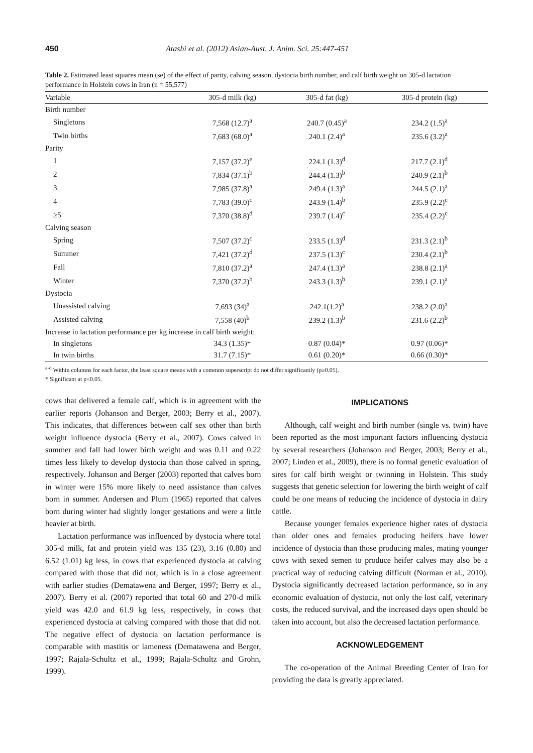450 Atashi et al. (2012) Asian-Aust. J. Anim. Sci. 25:447-451
Table 2. Estimated least squares mean (se) of the effect of parity, calving season, dystocia birth number, and calf birth weight on 305-d lactation performance in Holstein cows in Iran (n = 55,577)
| Variable | 305-d milk (kg) | 305-d fat (kg) | 305-d protein (kg) |
| --- | --- | --- | --- |
| Birth number | | | |
| Singletons | 7,568 (12.7)<sup>a</sup> | 240.7 (0.45)<sup>a</sup> | 234.2 (1.5)<sup>a</sup> |
| Twin births | 7,683 (68.0)<sup>a</sup> | 240.1 (2.4)<sup>a</sup> | 235.6 (3.2)<sup>a</sup> |
| Parity | | | |
| 1 | 7,157 (37.2)<sup>e</sup> | 224.1 (1.3)<sup>d</sup> | 217.7 (2.1)<sup>d</sup> |
| 2 | 7,834 (37.1)<sup>b</sup> | 244.4 (1.3)<sup>b</sup> | 240.9 (2.1)<sup>b</sup> |
| 3 | 7,985 (37.8)<sup>a</sup> | 249.4 (1.3)<sup>a</sup> | 244.5 (2.1)<sup>a</sup> |
| 4 | 7,783 (39.0)<sup>c</sup> | 243.9 (1.4)<sup>b</sup> | 235.9 (2.2)<sup>c</sup> |
| ≥5 | 7,370 (38.8)<sup>d</sup> | 239.7 (1.4)<sup>c</sup> | 235.4 (2.2)<sup>c</sup> |
| Calving season | | | |
| Spring | 7,507 (37.2)<sup>c</sup> | 233.5 (1.3)<sup>d</sup> | 231.3 (2.1)<sup>b</sup> |
| Summer | 7,421 (37.2)<sup>d</sup> | 237.5 (1.3)<sup>c</sup> | 230.4 (2.1)<sup>b</sup> |
| Fall | 7,810 (37.2)<sup>a</sup> | 247.4 (1.3)<sup>a</sup> | 238.8 (2.1)<sup>a</sup> |
| Winter | 7,370 (37.2)<sup>b</sup> | 243.3 (1.3)<sup>b</sup> | 239.1 (2.1)<sup>a</sup> |
| Dystocia | | | |
| Unassisted calving | 7,693 (34)<sup>a</sup> | 242.1(1.2)<sup>a</sup> | 238.2 (2.0)<sup>a</sup> |
| Assisted calving | 7,558 (40)<sup>b</sup> | 239.2 (1.3)<sup>b</sup> | 231.6 (2.2)<sup>b</sup> |
| Increase in lactation performance per kg increase in calf birth weight: | | | |
| In singletons | 34.3 (1.35)* | 0.87 (0.04)* | 0.97 (0.06)* |
| In twin births | 31.7 (7.15)* | 0.61 (0.20)* | 0.66 (0.30)* |
<sup>a-d</sup> Within columns for each factor, the least square means with a common superscript do not differ significantly (p≥0.05).
* Significant at p<0.05.
cows that delivered a female calf, which is in agreement with the earlier reports (Johanson and Berger, 2003; Berry et al., 2007). This indicates, that differences between calf sex other than birth weight influence dystocia (Berry et al., 2007). Cows calved in summer and fall had lower birth weight and was 0.11 and 0.22 times less likely to develop dystocia than those calved in spring, respectively. Johanson and Berger (2003) reported that calves born in winter were 15% more likely to need assistance than calves born in summer. Andersen and Plum (1965) reported that calves born during winter had slightly longer gestations and were a little heavier at birth.
Lactation performance was influenced by dystocia where total 305-d milk, fat and protein yield was 135 (23), 3.16 (0.80) and 6.52 (1.01) kg less, in cows that experienced dystocia at calving compared with those that did not, which is in a close agreement with earlier studies (Dematawena and Berger, 1997; Berry et al., 2007). Berry et al. (2007) reported that total 60 and 270-d milk yield was 42.0 and 61.9 kg less, respectively, in cows that experienced dystocia at calving compared with those that did not. The negative effect of dystocia on lactation performance is comparable with mastitis or lameness (Dematawena and Berger, 1997; Rajala-Schultz et al., 1999; Rajala-Schultz and Grohn, 1999).
IMPLICATIONS
Although, calf weight and birth number (single vs. twin) have been reported as the most important factors influencing dystocia by several researchers (Johanson and Berger, 2003; Berry et al., 2007; Linden et al., 2009), there is no formal genetic evaluation of sires for calf birth weight or twinning in Holstein. This study suggests that genetic selection for lowering the birth weight of calf could be one means of reducing the incidence of dystocia in dairy cattle.
Because younger females experience higher rates of dystocia than older ones and females producing heifers have lower incidence of dystocia than those producing males, mating younger cows with sexed semen to produce heifer calves may also be a practical way of reducing calving difficult (Norman et al., 2010). Dystocia significantly decreased lactation performance, so in any economic evaluation of dystocia, not only the lost calf, veterinary costs, the reduced survival, and the increased days open should be taken into account, but also the decreased lactation performance.
ACKNOWLEDGEMENT
The co-operation of the Animal Breeding Center of Iran for providing the data is greatly appreciated.